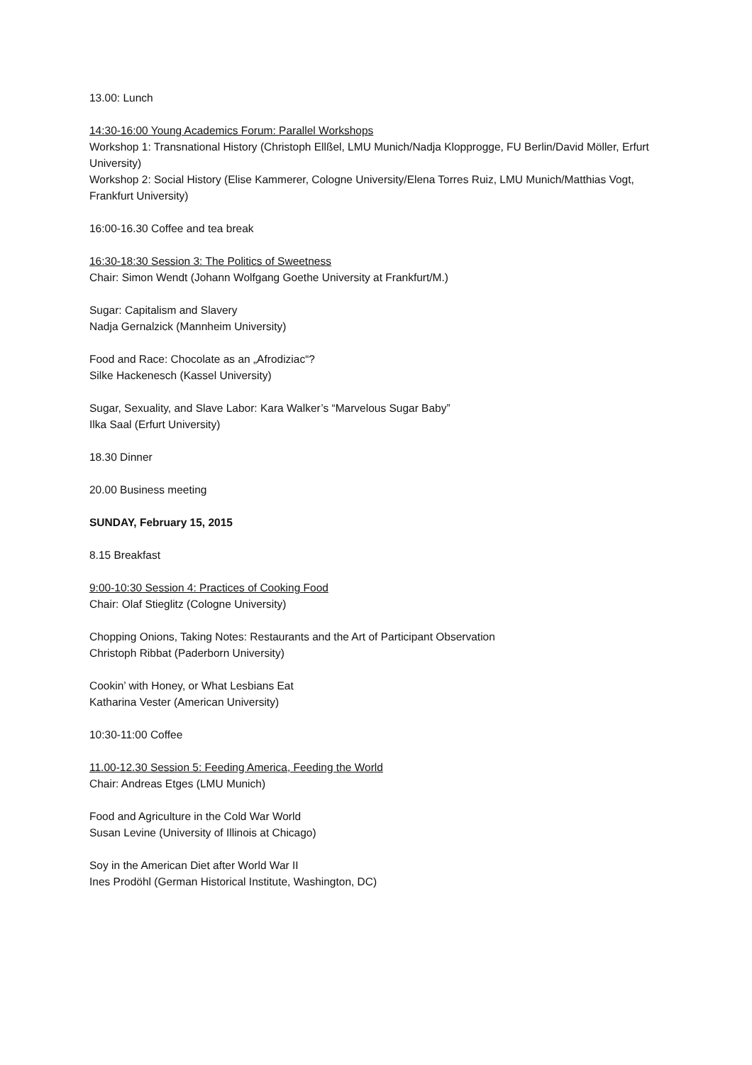13.00: Lunch
14:30-16:00 Young Academics Forum: Parallel Workshops
Workshop 1: Transnational History (Christoph Ellßel, LMU Munich/Nadja Klopprogge, FU Berlin/David Möller, Erfurt University)
Workshop 2: Social History (Elise Kammerer, Cologne University/Elena Torres Ruiz, LMU Munich/Matthias Vogt, Frankfurt University)
16:00-16.30 Coffee and tea break
16:30-18:30 Session 3: The Politics of Sweetness
Chair: Simon Wendt (Johann Wolfgang Goethe University at Frankfurt/M.)
Sugar: Capitalism and Slavery
Nadja Gernalzick (Mannheim University)
Food and Race: Chocolate as an „Afrodiziac“?
Silke Hackenesch (Kassel University)
Sugar, Sexuality, and Slave Labor: Kara Walker’s “Marvelous Sugar Baby”
Ilka Saal (Erfurt University)
18.30 Dinner
20.00 Business meeting
SUNDAY, February 15, 2015
8.15 Breakfast
9:00-10:30 Session 4: Practices of Cooking Food
Chair: Olaf Stieglitz (Cologne University)
Chopping Onions, Taking Notes: Restaurants and the Art of Participant Observation
Christoph Ribbat (Paderborn University)
Cookin’ with Honey, or What Lesbians Eat
Katharina Vester (American University)
10:30-11:00 Coffee
11.00-12.30 Session 5: Feeding America, Feeding the World
Chair: Andreas Etges (LMU Munich)
Food and Agriculture in the Cold War World
Susan Levine (University of Illinois at Chicago)
Soy in the American Diet after World War II
Ines Prodöhl (German Historical Institute, Washington, DC)